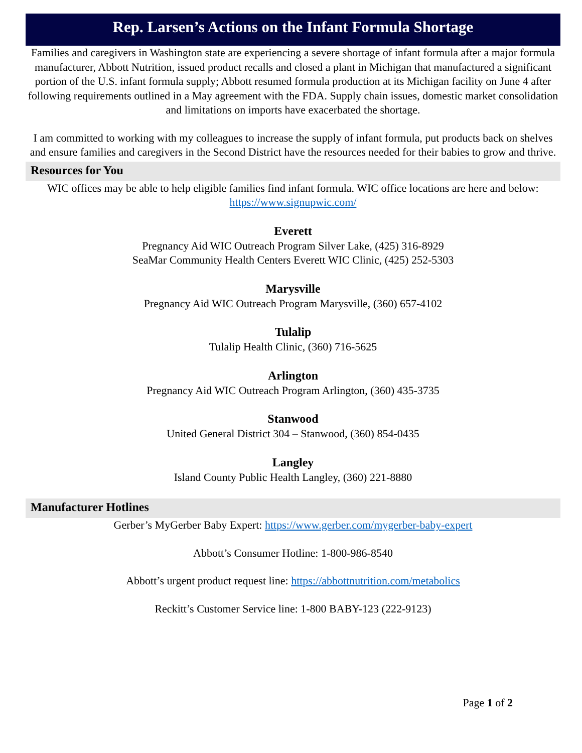Rep. Larsen’s Actions on the Infant Formula Shortage
Families and caregivers in Washington state are experiencing a severe shortage of infant formula after a major formula manufacturer, Abbott Nutrition, issued product recalls and closed a plant in Michigan that manufactured a significant portion of the U.S. infant formula supply; Abbott resumed formula production at its Michigan facility on June 4 after following requirements outlined in a May agreement with the FDA. Supply chain issues, domestic market consolidation and limitations on imports have exacerbated the shortage.
I am committed to working with my colleagues to increase the supply of infant formula, put products back on shelves and ensure families and caregivers in the Second District have the resources needed for their babies to grow and thrive.
Resources for You
WIC offices may be able to help eligible families find infant formula. WIC office locations are here and below: https://www.signupwic.com/
Everett
Pregnancy Aid WIC Outreach Program Silver Lake, (425) 316-8929
SeaMar Community Health Centers Everett WIC Clinic, (425) 252-5303
Marysville
Pregnancy Aid WIC Outreach Program Marysville, (360) 657-4102
Tulalip
Tulalip Health Clinic, (360) 716-5625
Arlington
Pregnancy Aid WIC Outreach Program Arlington, (360) 435-3735
Stanwood
United General District 304 – Stanwood, (360) 854-0435
Langley
Island County Public Health Langley, (360) 221-8880
Manufacturer Hotlines
Gerber’s MyGerber Baby Expert: https://www.gerber.com/mygerber-baby-expert
Abbott’s Consumer Hotline: 1-800-986-8540
Abbott’s urgent product request line: https://abbottnutrition.com/metabolics
Reckitt’s Customer Service line: 1-800 BABY-123 (222-9123)
Page 1 of 2